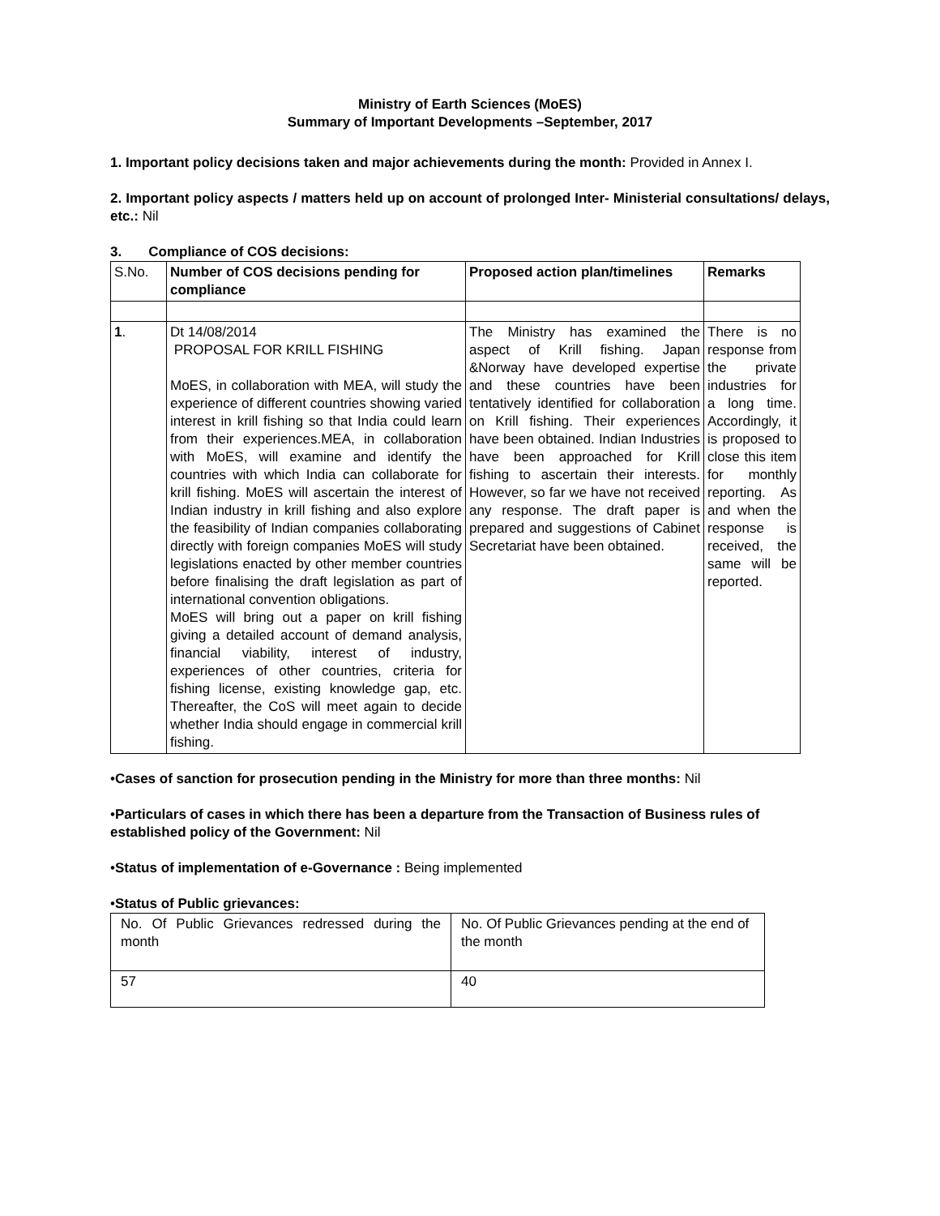Ministry of Earth Sciences (MoES)
Summary of Important Developments –September, 2017
1. Important policy decisions taken and major achievements during the month: Provided in Annex I.
2. Important policy aspects / matters held up on account of prolonged Inter- Ministerial consultations/ delays, etc.: Nil
3. Compliance of COS decisions:
| S.No. | Number of COS decisions pending for compliance | Proposed action plan/timelines | Remarks |
| --- | --- | --- | --- |
| 1 . | Dt 14/08/2014 PROPOSAL FOR KRILL FISHING MoES, in collaboration with MEA, will study the experience of different countries showing varied interest in krill fishing so that India could learn from their experiences.MEA, in collaboration with MoES, will examine and identify the countries with which India can collaborate for krill fishing. MoES will ascertain the interest of Indian industry in krill fishing and also explore the feasibility of Indian companies collaborating directly with foreign companies MoES will study legislations enacted by other member countries before finalising the draft legislation as part of international convention obligations. MoES will bring out a paper on krill fishing giving a detailed account of demand analysis, financial viability, interest of industry, experiences of other countries, criteria for fishing license, existing knowledge gap, etc. Thereafter, the CoS will meet again to decide whether India should engage in commercial krill fishing. | The Ministry has examined the aspect of Krill fishing. Japan &Norway have developed expertise and these countries have been tentatively identified for collaboration on Krill fishing. Their experiences have been obtained. Indian Industries have been approached for Krill fishing to ascertain their interests. However, so far we have not received any response. The draft paper is prepared and suggestions of Cabinet Secretariat have been obtained. | There is no response from the private industries for a long time. Accordingly, it is proposed to close this item for monthly reporting. As and when the response is received, the same will be reported. |
•Cases of sanction for prosecution pending in the Ministry for more than three months: Nil
•Particulars of cases in which there has been a departure from the Transaction of Business rules of established policy of the Government: Nil
•Status of implementation of e-Governance : Being implemented
•Status of Public grievances:
| No. Of Public Grievances redressed during the month | No. Of Public Grievances pending at the end of the month |
| 57 | 40 |